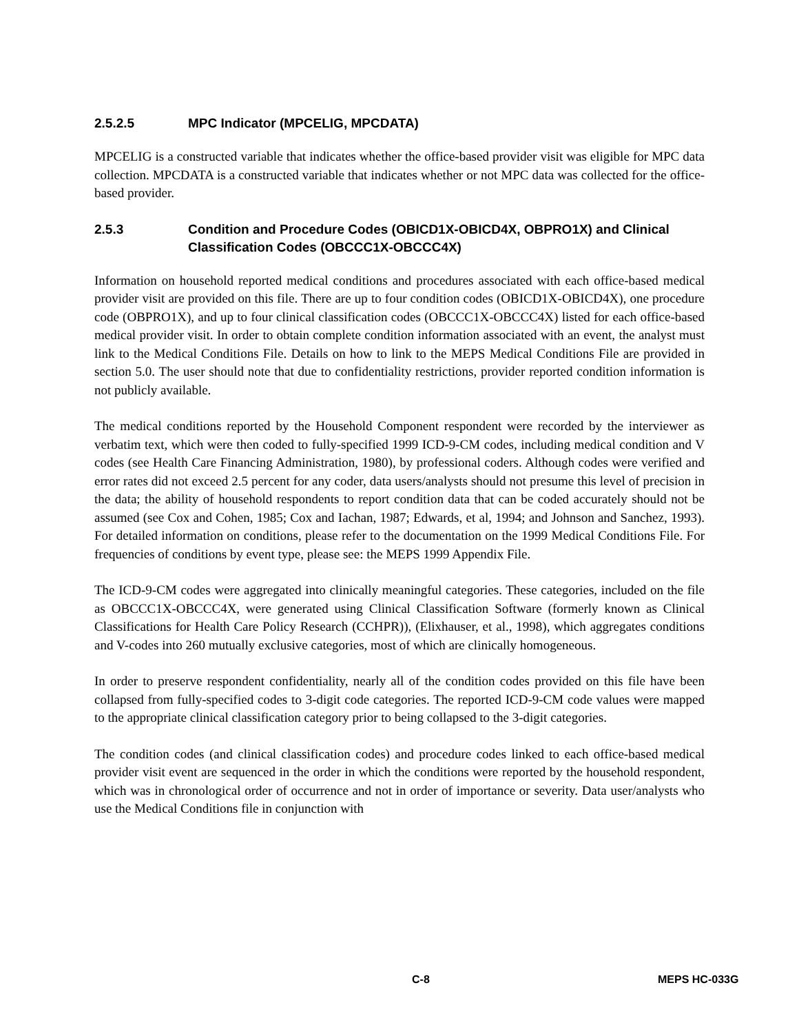2.5.2.5 MPC Indicator (MPCELIG, MPCDATA)
MPCELIG is a constructed variable that indicates whether the office-based provider visit was eligible for MPC data collection. MPCDATA is a constructed variable that indicates whether or not MPC data was collected for the office-based provider.
2.5.3 Condition and Procedure Codes (OBICD1X-OBICD4X, OBPRO1X) and Clinical Classification Codes (OBCCC1X-OBCCC4X)
Information on household reported medical conditions and procedures associated with each office-based medical provider visit are provided on this file. There are up to four condition codes (OBICD1X-OBICD4X), one procedure code (OBPRO1X), and up to four clinical classification codes (OBCCC1X-OBCCC4X) listed for each office-based medical provider visit. In order to obtain complete condition information associated with an event, the analyst must link to the Medical Conditions File. Details on how to link to the MEPS Medical Conditions File are provided in section 5.0. The user should note that due to confidentiality restrictions, provider reported condition information is not publicly available.
The medical conditions reported by the Household Component respondent were recorded by the interviewer as verbatim text, which were then coded to fully-specified 1999 ICD-9-CM codes, including medical condition and V codes (see Health Care Financing Administration, 1980), by professional coders. Although codes were verified and error rates did not exceed 2.5 percent for any coder, data users/analysts should not presume this level of precision in the data; the ability of household respondents to report condition data that can be coded accurately should not be assumed (see Cox and Cohen, 1985; Cox and Iachan, 1987; Edwards, et al, 1994; and Johnson and Sanchez, 1993). For detailed information on conditions, please refer to the documentation on the 1999 Medical Conditions File. For frequencies of conditions by event type, please see: the MEPS 1999 Appendix File.
The ICD-9-CM codes were aggregated into clinically meaningful categories. These categories, included on the file as OBCCC1X-OBCCC4X, were generated using Clinical Classification Software (formerly known as Clinical Classifications for Health Care Policy Research (CCHPR)), (Elixhauser, et al., 1998), which aggregates conditions and V-codes into 260 mutually exclusive categories, most of which are clinically homogeneous.
In order to preserve respondent confidentiality, nearly all of the condition codes provided on this file have been collapsed from fully-specified codes to 3-digit code categories. The reported ICD-9-CM code values were mapped to the appropriate clinical classification category prior to being collapsed to the 3-digit categories.
The condition codes (and clinical classification codes) and procedure codes linked to each office-based medical provider visit event are sequenced in the order in which the conditions were reported by the household respondent, which was in chronological order of occurrence and not in order of importance or severity. Data user/analysts who use the Medical Conditions file in conjunction with
C-8 MEPS HC-033G